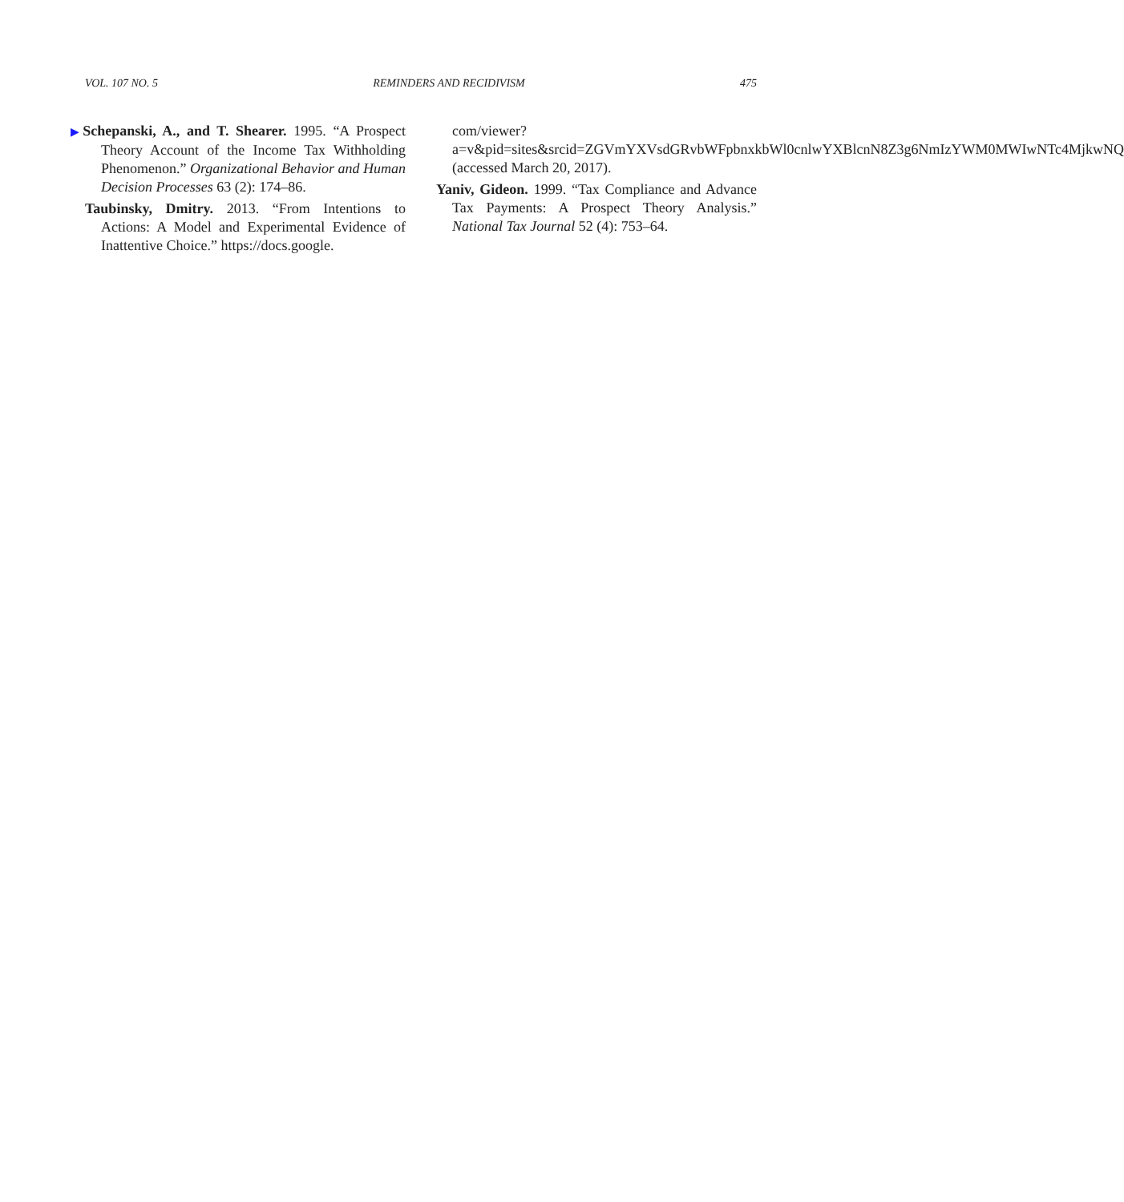VOL. 107 NO. 5 REMINDERS AND RECIDIVISM 475
▶Schepanski, A., and T. Shearer. 1995. “A Prospect Theory Account of the Income Tax Withholding Phenomenon.” Organizational Behavior and Human Decision Processes 63 (2): 174–86.
Taubinsky, Dmitry. 2013. “From Intentions to Actions: A Model and Experimental Evidence of Inattentive Choice.” https://docs.google.
com/viewer?a=v&pid=sites&srcid=ZGVmYXVsdGRvbWFpbnxkbWl0cnlwYXBlcnN8Z3g6NmIzYWM0MWIwNTc4MjkwNQ (accessed March 20, 2017).
Yaniv, Gideon. 1999. “Tax Compliance and Advance Tax Payments: A Prospect Theory Analysis.” National Tax Journal 52 (4): 753–64.